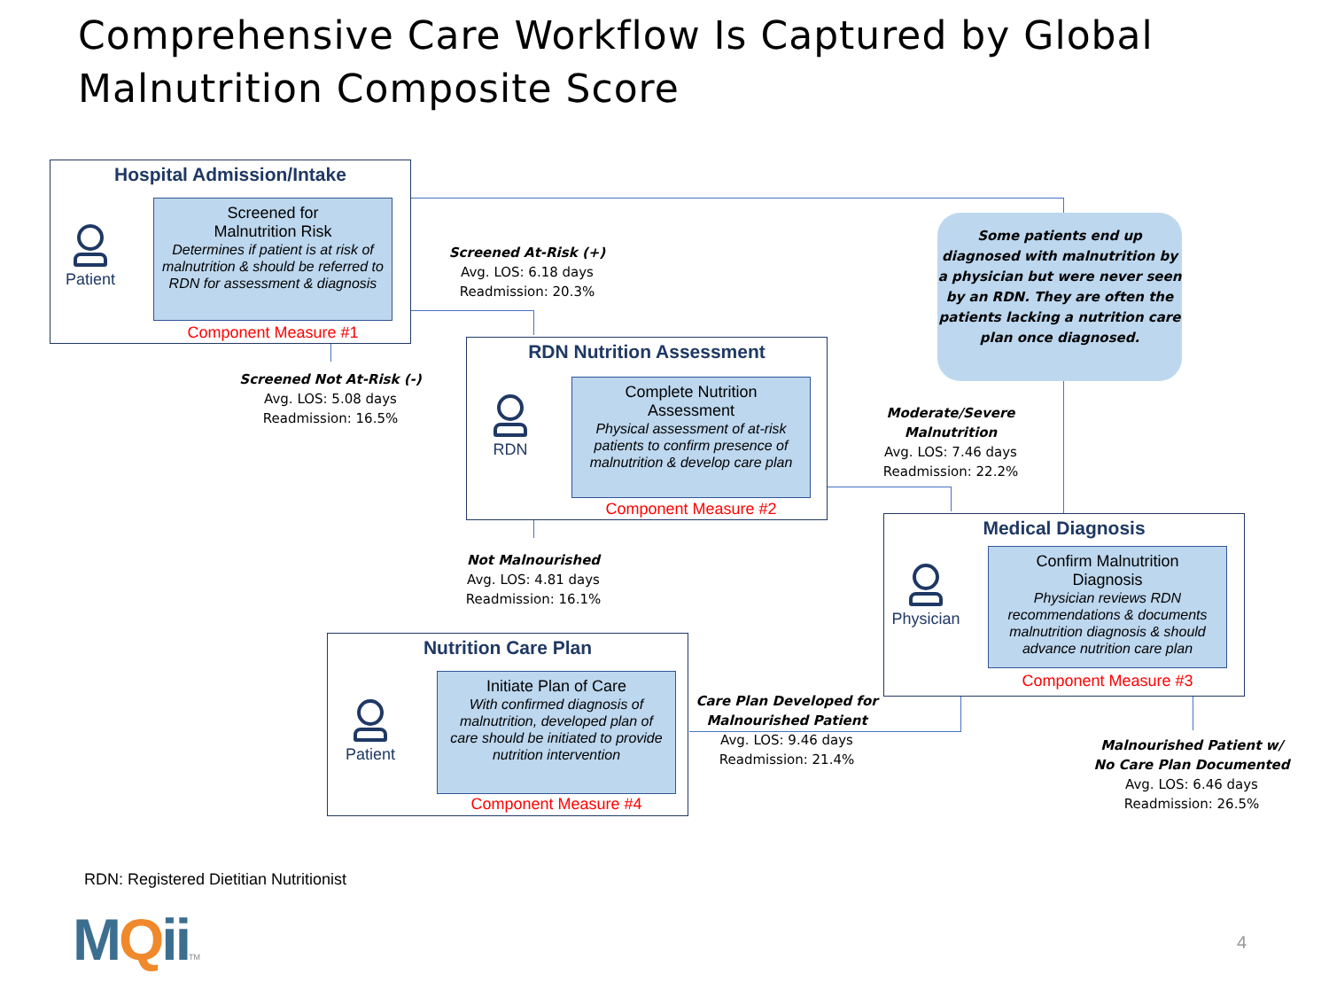Comprehensive Care Workflow Is Captured by Global Malnutrition Composite Score
Hospital Admission/Intake
Patient
Screened for
Malnutrition Risk
Determines if patient is at risk of malnutrition & should be referred to RDN for assessment & diagnosis
Component Measure #1
Screened At-Risk (+)
Avg. LOS: 6.18 days
Readmission: 20.3%
Screened Not At-Risk (-)
Avg. LOS: 5.08 days
Readmission: 16.5%
RDN Nutrition Assessment
RDN
Complete Nutrition
Assessment
Physical assessment of at-risk patients to confirm presence of malnutrition & develop care plan
Component Measure #2
Some patients end up diagnosed with malnutrition by a physician but were never seen by an RDN. They are often the patients lacking a nutrition care plan once diagnosed.
Moderate/Severe Malnutrition
Avg. LOS: 7.46 days
Readmission: 22.2%
Not Malnourished
Avg. LOS: 4.81 days
Readmission: 16.1%
Medical Diagnosis
Physician
Confirm Malnutrition
Diagnosis
Physician reviews RDN recommendations & documents malnutrition diagnosis & should advance nutrition care plan
Component Measure #3
Nutrition Care Plan
Patient
Initiate Plan of Care
With confirmed diagnosis of malnutrition, developed plan of care should be initiated to provide nutrition intervention
Component Measure #4
Care Plan Developed for Malnourished Patient
Avg. LOS: 9.46 days
Readmission: 21.4%
Malnourished Patient w/ No Care Plan Documented
Avg. LOS: 6.46 days
Readmission: 26.5%
RDN: Registered Dietitian Nutritionist
MQiiTM 4